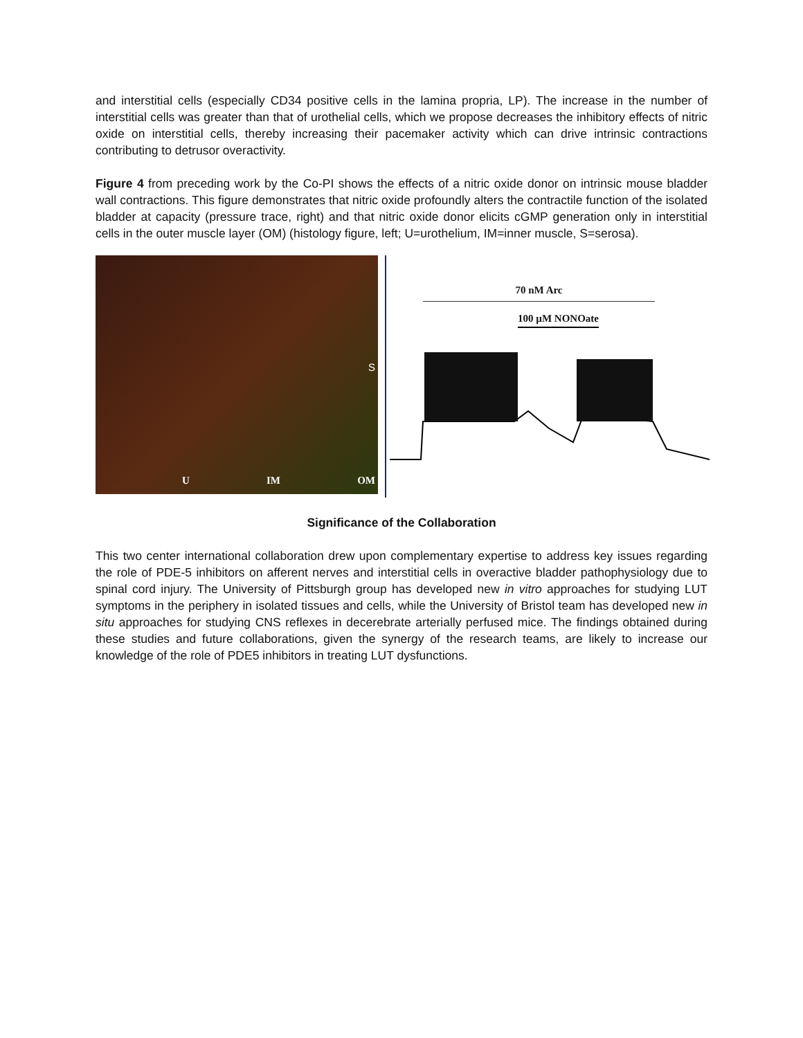and interstitial cells (especially CD34 positive cells in the lamina propria, LP). The increase in the number of interstitial cells was greater than that of urothelial cells, which we propose decreases the inhibitory effects of nitric oxide on interstitial cells, thereby increasing their pacemaker activity which can drive intrinsic contractions contributing to detrusor overactivity.
Figure 4 from preceding work by the Co-PI shows the effects of a nitric oxide donor on intrinsic mouse bladder wall contractions. This figure demonstrates that nitric oxide profoundly alters the contractile function of the isolated bladder at capacity (pressure trace, right) and that nitric oxide donor elicits cGMP generation only in interstitial cells in the outer muscle layer (OM) (histology figure, left; U=urothelium, IM=inner muscle, S=serosa).
S
U IM OM
70 nM Arc
100 µM NONOate
Significance of the Collaboration
This two center international collaboration drew upon complementary expertise to address key issues regarding the role of PDE-5 inhibitors on afferent nerves and interstitial cells in overactive bladder pathophysiology due to spinal cord injury. The University of Pittsburgh group has developed new in vitro approaches for studying LUT symptoms in the periphery in isolated tissues and cells, while the University of Bristol team has developed new in situ approaches for studying CNS reflexes in decerebrate arterially perfused mice. The findings obtained during these studies and future collaborations, given the synergy of the research teams, are likely to increase our knowledge of the role of PDE5 inhibitors in treating LUT dysfunctions.